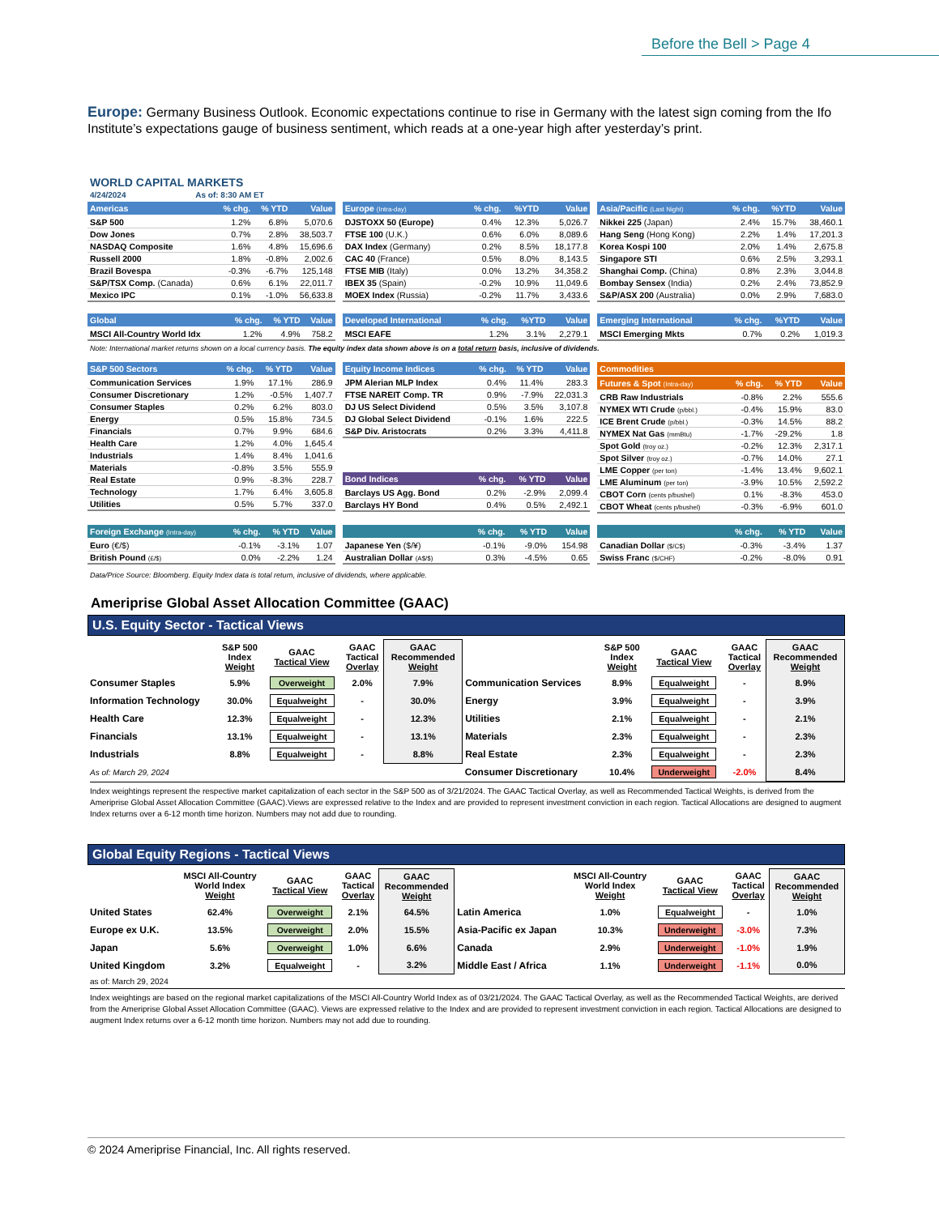Before the Bell > Page 4
Europe: Germany Business Outlook. Economic expectations continue to rise in Germany with the latest sign coming from the Ifo Institute’s expectations gauge of business sentiment, which reads at a one-year high after yesterday’s print.
WORLD CAPITAL MARKETS
4/24/2024 As of: 8:30 AM ET
| Americas | % chg. | % YTD | Value |
| --- | --- | --- | --- |
| S&P 500 | 1.2% | 6.8% | 5,070.6 |
| Dow Jones | 0.7% | 2.8% | 38,503.7 |
| NASDAQ Composite | 1.6% | 4.8% | 15,696.6 |
| Russell 2000 | 1.8% | -0.8% | 2,002.6 |
| Brazil Bovespa | -0.3% | -6.7% | 125,148 |
| S&P/TSX Comp. (Canada) | 0.6% | 6.1% | 22,011.7 |
| Mexico IPC | 0.1% | -1.0% | 56,633.8 |
| Europe (Intra-day) | % chg. | %YTD | Value |
| --- | --- | --- | --- |
| DJSTOXX 50 (Europe) | 0.4% | 12.3% | 5,026.7 |
| FTSE 100 (U.K.) | 0.6% | 6.0% | 8,089.6 |
| DAX Index (Germany) | 0.2% | 8.5% | 18,177.8 |
| CAC 40 (France) | 0.5% | 8.0% | 8,143.5 |
| FTSE MIB (Italy) | 0.0% | 13.2% | 34,358.2 |
| IBEX 35 (Spain) | -0.2% | 10.9% | 11,049.6 |
| MOEX Index (Russia) | -0.2% | 11.7% | 3,433.6 |
| Asia/Pacific (Last Night) | % chg. | %YTD | Value |
| --- | --- | --- | --- |
| Nikkei 225 (Japan) | 2.4% | 15.7% | 38,460.1 |
| Hang Seng (Hong Kong) | 2.2% | 1.4% | 17,201.3 |
| Korea Kospi 100 | 2.0% | 1.4% | 2,675.8 |
| Singapore STI | 0.6% | 2.5% | 3,293.1 |
| Shanghai Comp. (China) | 0.8% | 2.3% | 3,044.8 |
| Bombay Sensex (India) | 0.2% | 2.4% | 73,852.9 |
| S&P/ASX 200 (Australia) | 0.0% | 2.9% | 7,683.0 |
| Global | % chg. | % YTD | Value |
| --- | --- | --- | --- |
| MSCI All-Country World Idx | 1.2% | 4.9% | 758.2 |
| Developed International | % chg. | %YTD | Value |
| --- | --- | --- | --- |
| MSCI EAFE | 1.2% | 3.1% | 2,279.1 |
| Emerging International | % chg. | %YTD | Value |
| --- | --- | --- | --- |
| MSCI Emerging Mkts | 0.7% | 0.2% | 1,019.3 |
Note: International market returns shown on a local currency basis. The equity index data shown above is on a total return basis, inclusive of dividends.
| S&P 500 Sectors | % chg. | % YTD | Value |
| --- | --- | --- | --- |
| Communication Services | 1.9% | 17.1% | 286.9 |
| Consumer Discretionary | 1.2% | -0.5% | 1,407.7 |
| Consumer Staples | 0.2% | 6.2% | 803.0 |
| Energy | 0.5% | 15.8% | 734.5 |
| Financials | 0.7% | 9.9% | 684.6 |
| Health Care | 1.2% | 4.0% | 1,645.4 |
| Industrials | 1.4% | 8.4% | 1,041.6 |
| Materials | -0.8% | 3.5% | 555.9 |
| Real Estate | 0.9% | -8.3% | 228.7 |
| Technology | 1.7% | 6.4% | 3,605.8 |
| Utilities | 0.5% | 5.7% | 337.0 |
| Equity Income Indices | % chg. | % YTD | Value |
| --- | --- | --- | --- |
| JPM Alerian MLP Index | 0.4% | 11.4% | 283.3 |
| FTSE NAREIT Comp. TR | 0.9% | -7.9% | 22,031.3 |
| DJ US Select Dividend | 0.5% | 3.5% | 3,107.8 |
| DJ Global Select Dividend | -0.1% | 1.6% | 222.5 |
| S&P Div. Aristocrats | 0.2% | 3.3% | 4,411.8 |
| Bond Indices | % chg. | % YTD | Value |
| --- | --- | --- | --- |
| Barclays US Agg. Bond | 0.2% | -2.9% | 2,099.4 |
| Barclays HY Bond | 0.4% | 0.5% | 2,492.1 |
| Commodities | | | |
| --- | --- | --- | --- |
| Futures & Spot (Intra-day) | % chg. | % YTD | Value |
| CRB Raw Industrials | -0.8% | 2.2% | 555.6 |
| NYMEX WTI Crude (p/bbl.) | -0.4% | 15.9% | 83.0 |
| ICE Brent Crude (p/bbl.) | -0.3% | 14.5% | 88.2 |
| NYMEX Nat Gas (mmBtu) | -1.7% | -29.2% | 1.8 |
| Spot Gold (troy oz.) | -0.2% | 12.3% | 2,317.1 |
| Spot Silver (troy oz.) | -0.7% | 14.0% | 27.1 |
| LME Copper (per ton) | -1.4% | 13.4% | 9,602.1 |
| LME Aluminum (per ton) | -3.9% | 10.5% | 2,592.2 |
| CBOT Corn (cents p/bushel) | 0.1% | -8.3% | 453.0 |
| CBOT Wheat (cents p/bushel) | -0.3% | -6.9% | 601.0 |
| Foreign Exchange (Intra-day) | % chg. | % YTD | Value |
| --- | --- | --- | --- |
| Euro (€/$) | -0.1% | -3.1% | 1.07 |
| British Pound (£/$) | 0.0% | -2.2% | 1.24 |
| | % chg. | % YTD | Value |
| --- | --- | --- | --- |
| Japanese Yen ($/¥) | -0.1% | -9.0% | 154.98 |
| Australian Dollar (A$/$) | 0.3% | -4.5% | 0.65 |
| | % chg. | % YTD | Value |
| --- | --- | --- | --- |
| Canadian Dollar ($/C$) | -0.3% | -3.4% | 1.37 |
| Swiss Franc ($/CHF) | -0.2% | -8.0% | 0.91 |
Data/Price Source: Bloomberg. Equity Index data is total return, inclusive of dividends, where applicable.
Ameriprise Global Asset Allocation Committee (GAAC)
U.S. Equity Sector - Tactical Views
| | S&P 500 Index Weight | GAAC Tactical View | GAAC Tactical Overlay | GAAC Recommended Weight | | S&P 500 Index Weight | GAAC Tactical View | GAAC Tactical Overlay | GAAC Recommended Weight |
| Consumer Staples | 5.9% | Overweight | 2.0% | 7.9% | Communication Services | 8.9% | Equalweight | - | 8.9% |
| Information Technology | 30.0% | Equalweight | - | 30.0% | Energy | 3.9% | Equalweight | - | 3.9% |
| Health Care | 12.3% | Equalweight | - | 12.3% | Utilities | 2.1% | Equalweight | - | 2.1% |
| Financials | 13.1% | Equalweight | - | 13.1% | Materials | 2.3% | Equalweight | - | 2.3% |
| Industrials | 8.8% | Equalweight | - | 8.8% | Real Estate | 2.3% | Equalweight | - | 2.3% |
| As of: March 29, 2024 | | | | | Consumer Discretionary | 10.4% | Underweight | -2.0% | 8.4% |
Index weightings represent the respective market capitalization of each sector in the S&P 500 as of 3/21/2024. The GAAC Tactical Overlay, as well as Recommended Tactical Weights, is derived from the Ameriprise Global Asset Allocation Committee (GAAC).Views are expressed relative to the Index and are provided to represent investment conviction in each region. Tactical Allocations are designed to augment Index returns over a 6-12 month time horizon. Numbers may not add due to rounding.
Global Equity Regions - Tactical Views
| | MSCI All-Country World Index Weight | GAAC Tactical View | GAAC Tactical Overlay | GAAC Recommended Weight | | MSCI All-Country World Index Weight | GAAC Tactical View | GAAC Tactical Overlay | GAAC Recommended Weight |
| United States | 62.4% | Overweight | 2.1% | 64.5% | Latin America | 1.0% | Equalweight | - | 1.0% |
| Europe ex U.K. | 13.5% | Overweight | 2.0% | 15.5% | Asia-Pacific ex Japan | 10.3% | Underweight | -3.0% | 7.3% |
| Japan | 5.6% | Overweight | 1.0% | 6.6% | Canada | 2.9% | Underweight | -1.0% | 1.9% |
| United Kingdom | 3.2% | Equalweight | - | 3.2% | Middle East / Africa | 1.1% | Underweight | -1.1% | 0.0% |
| as of: March 29, 2024 | | | | | | | | | |
Index weightings are based on the regional market capitalizations of the MSCI All-Country World Index as of 03/21/2024. The GAAC Tactical Overlay, as well as the Recommended Tactical Weights, are derived from the Ameriprise Global Asset Allocation Committee (GAAC). Views are expressed relative to the Index and are provided to represent investment conviction in each region. Tactical Allocations are designed to augment Index returns over a 6-12 month time horizon. Numbers may not add due to rounding.
© 2024 Ameriprise Financial, Inc. All rights reserved.